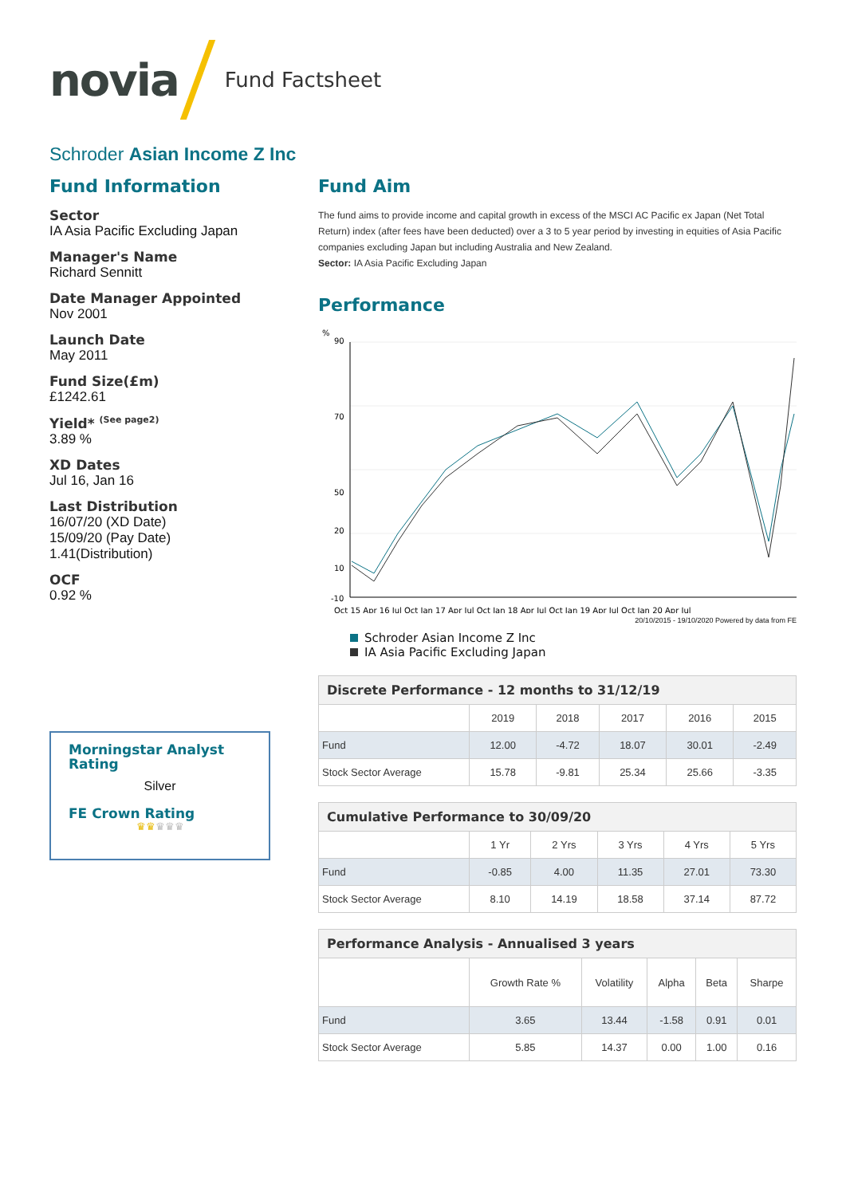novia Fund Factsheet
Schroder Asian Income Z Inc
Fund Information
Sector
IA Asia Pacific Excluding Japan
Manager's Name
Richard Sennitt
Date Manager Appointed
Nov 2001
Launch Date
May 2011
Fund Size(£m)
£1242.61
Yield* <sup>(See page2)</sup>
3.89 %
XD Dates
Jul 16, Jan 16
Last Distribution
16/07/20 (XD Date)
15/09/20 (Pay Date)
1.41(Distribution)
OCF
0.92 %
Morningstar Analyst Rating
Silver
FE Crown Rating
♛♛♛♛♛
Fund Aim
The fund aims to provide income and capital growth in excess of the MSCI AC Pacific ex Japan (Net Total Return) index (after fees have been deducted) over a 3 to 5 year period by investing in equities of Asia Pacific companies excluding Japan but including Australia and New Zealand.
Sector: IA Asia Pacific Excluding Japan
Performance
%
90
70
50
10
20
-10
Oct 15 Apr 16 Jul Oct Jan 17 Apr Jul Oct Jan 18 Apr Jul Oct Jan 19 Apr Jul Oct Jan 20 Apr Jul
20/10/2015 - 19/10/2020 Powered by data from FE
Schroder Asian Income Z Inc
IA Asia Pacific Excluding Japan
| Discrete Performance - 12 months to 31/12/19 | | | | | |
| --- | --- | --- | --- | --- | --- |
| | 2019 | 2018 | 2017 | 2016 | 2015 |
| Fund | 12.00 | -4.72 | 18.07 | 30.01 | -2.49 |
| Stock Sector Average | 15.78 | -9.81 | 25.34 | 25.66 | -3.35 |
| Cumulative Performance to 30/09/20 | | | | | |
| --- | --- | --- | --- | --- | --- |
| | 1 Yr | 2 Yrs | 3 Yrs | 4 Yrs | 5 Yrs |
| Fund | -0.85 | 4.00 | 11.35 | 27.01 | 73.30 |
| Stock Sector Average | 8.10 | 14.19 | 18.58 | 37.14 | 87.72 |
| Performance Analysis - Annualised 3 years | | | | | |
| --- | --- | --- | --- | --- | --- |
| | Growth Rate % | Volatility | Alpha | Beta | Sharpe |
| Fund | 3.65 | 13.44 | -1.58 | 0.91 | 0.01 |
| Stock Sector Average | 5.85 | 14.37 | 0.00 | 1.00 | 0.16 |